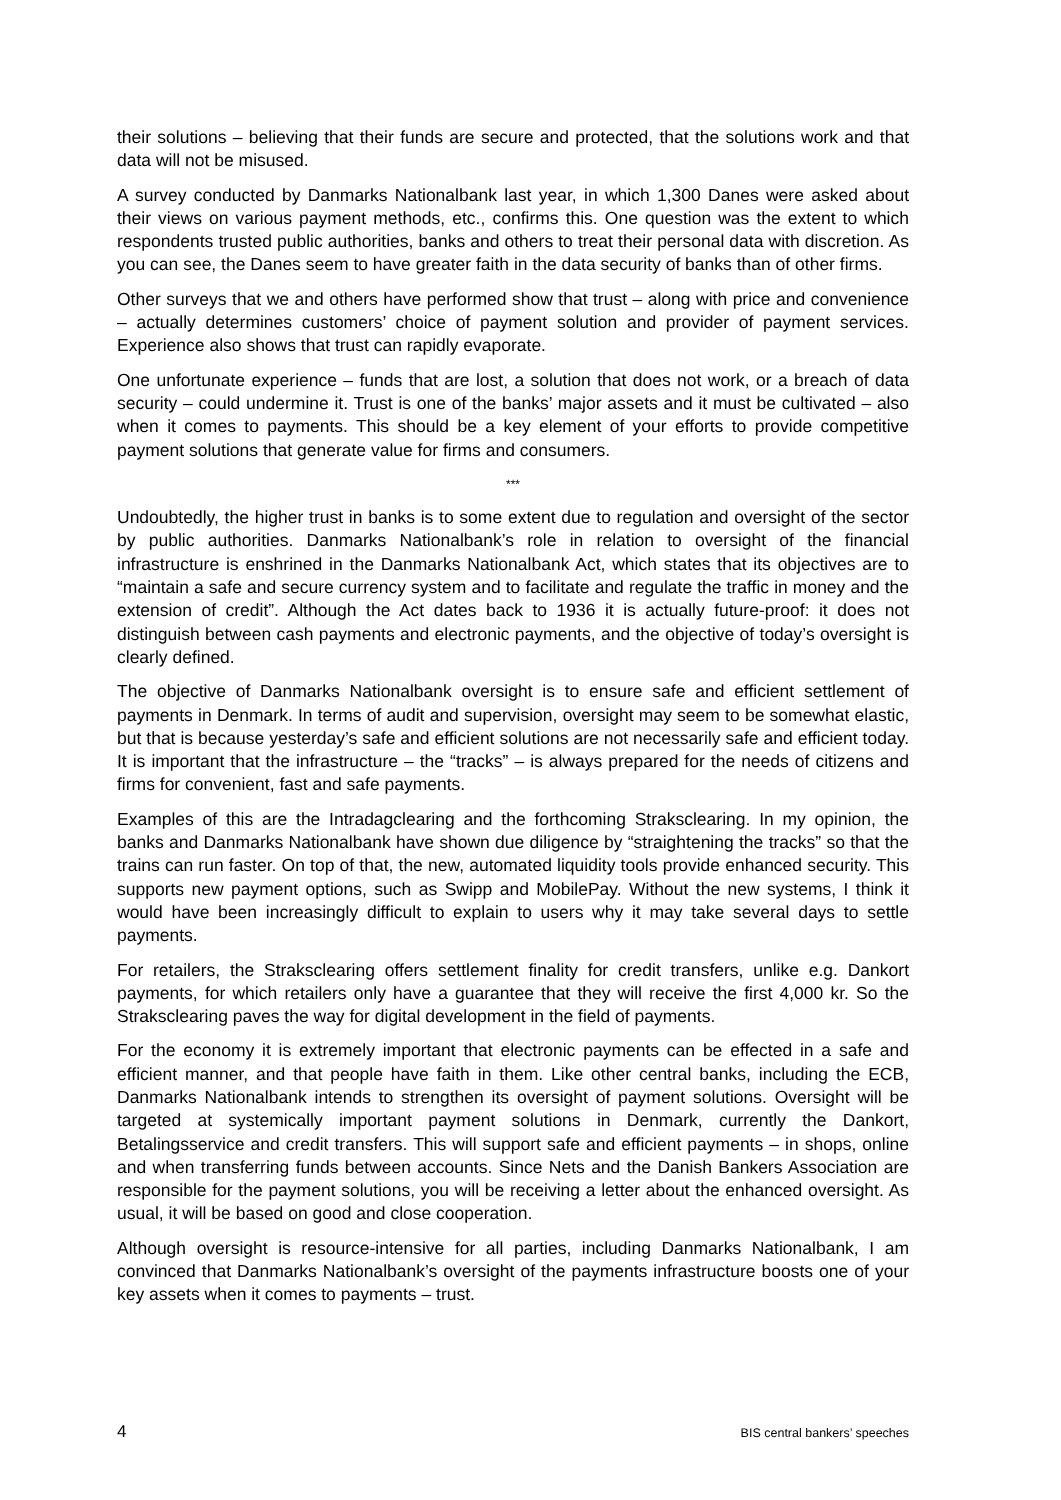their solutions – believing that their funds are secure and protected, that the solutions work and that data will not be misused.
A survey conducted by Danmarks Nationalbank last year, in which 1,300 Danes were asked about their views on various payment methods, etc., confirms this. One question was the extent to which respondents trusted public authorities, banks and others to treat their personal data with discretion. As you can see, the Danes seem to have greater faith in the data security of banks than of other firms.
Other surveys that we and others have performed show that trust – along with price and convenience – actually determines customers’ choice of payment solution and provider of payment services. Experience also shows that trust can rapidly evaporate.
One unfortunate experience – funds that are lost, a solution that does not work, or a breach of data security – could undermine it. Trust is one of the banks’ major assets and it must be cultivated – also when it comes to payments. This should be a key element of your efforts to provide competitive payment solutions that generate value for firms and consumers.
***
Undoubtedly, the higher trust in banks is to some extent due to regulation and oversight of the sector by public authorities. Danmarks Nationalbank’s role in relation to oversight of the financial infrastructure is enshrined in the Danmarks Nationalbank Act, which states that its objectives are to “maintain a safe and secure currency system and to facilitate and regulate the traffic in money and the extension of credit”. Although the Act dates back to 1936 it is actually future-proof: it does not distinguish between cash payments and electronic payments, and the objective of today’s oversight is clearly defined.
The objective of Danmarks Nationalbank oversight is to ensure safe and efficient settlement of payments in Denmark. In terms of audit and supervision, oversight may seem to be somewhat elastic, but that is because yesterday’s safe and efficient solutions are not necessarily safe and efficient today. It is important that the infrastructure – the “tracks” – is always prepared for the needs of citizens and firms for convenient, fast and safe payments.
Examples of this are the Intradagclearing and the forthcoming Straksclearing. In my opinion, the banks and Danmarks Nationalbank have shown due diligence by “straightening the tracks” so that the trains can run faster. On top of that, the new, automated liquidity tools provide enhanced security. This supports new payment options, such as Swipp and MobilePay. Without the new systems, I think it would have been increasingly difficult to explain to users why it may take several days to settle payments.
For retailers, the Straksclearing offers settlement finality for credit transfers, unlike e.g. Dankort payments, for which retailers only have a guarantee that they will receive the first 4,000 kr. So the Straksclearing paves the way for digital development in the field of payments.
For the economy it is extremely important that electronic payments can be effected in a safe and efficient manner, and that people have faith in them. Like other central banks, including the ECB, Danmarks Nationalbank intends to strengthen its oversight of payment solutions. Oversight will be targeted at systemically important payment solutions in Denmark, currently the Dankort, Betalingsservice and credit transfers. This will support safe and efficient payments – in shops, online and when transferring funds between accounts. Since Nets and the Danish Bankers Association are responsible for the payment solutions, you will be receiving a letter about the enhanced oversight. As usual, it will be based on good and close cooperation.
Although oversight is resource-intensive for all parties, including Danmarks Nationalbank, I am convinced that Danmarks Nationalbank’s oversight of the payments infrastructure boosts one of your key assets when it comes to payments – trust.
4 BIS central bankers’ speeches